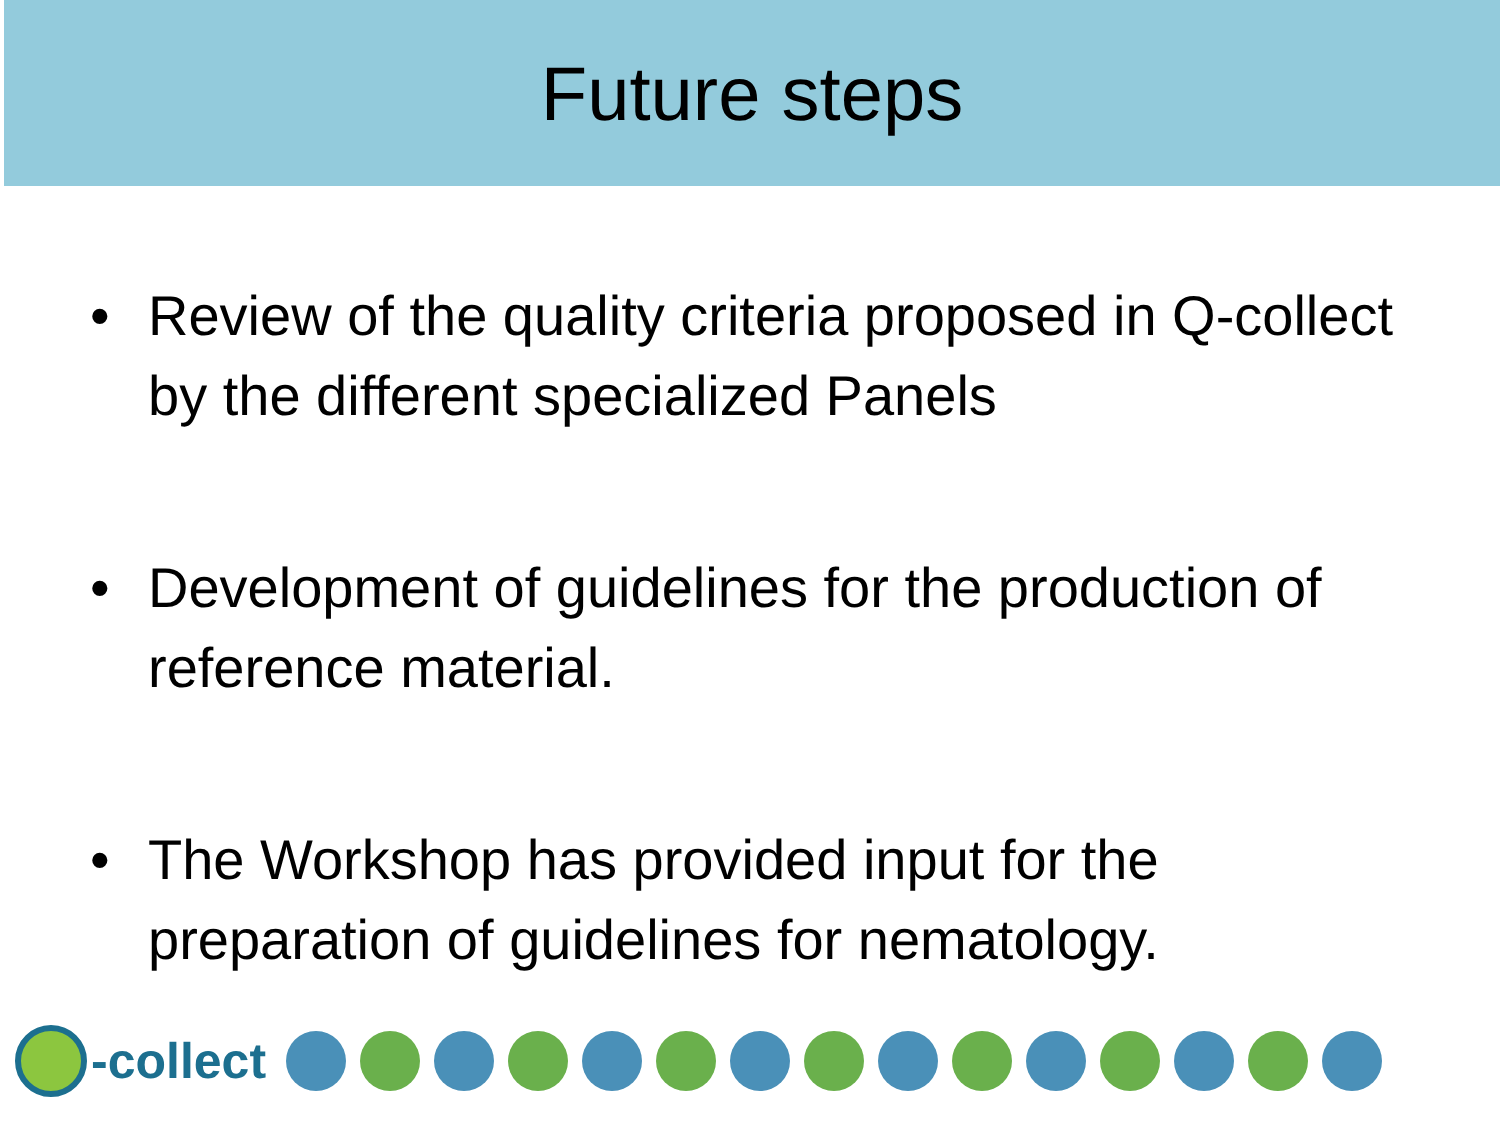Future steps
• Review of the quality criteria proposed in Q-collect by the different specialized Panels
• Development of guidelines for the production of reference material.
• The Workshop has provided input for the preparation of guidelines for nematology.
-collect